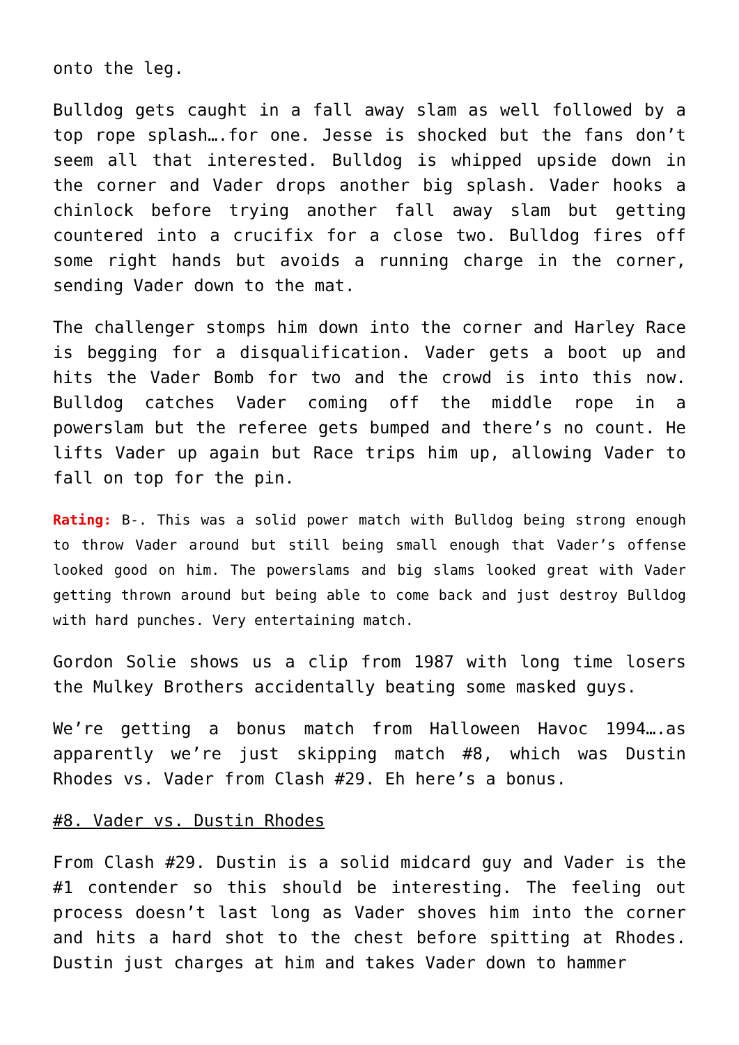onto the leg.
Bulldog gets caught in a fall away slam as well followed by a top rope splash….for one. Jesse is shocked but the fans don’t seem all that interested. Bulldog is whipped upside down in the corner and Vader drops another big splash. Vader hooks a chinlock before trying another fall away slam but getting countered into a crucifix for a close two. Bulldog fires off some right hands but avoids a running charge in the corner, sending Vader down to the mat.
The challenger stomps him down into the corner and Harley Race is begging for a disqualification. Vader gets a boot up and hits the Vader Bomb for two and the crowd is into this now. Bulldog catches Vader coming off the middle rope in a powerslam but the referee gets bumped and there’s no count. He lifts Vader up again but Race trips him up, allowing Vader to fall on top for the pin.
Rating: B-. This was a solid power match with Bulldog being strong enough to throw Vader around but still being small enough that Vader’s offense looked good on him. The powerslams and big slams looked great with Vader getting thrown around but being able to come back and just destroy Bulldog with hard punches. Very entertaining match.
Gordon Solie shows us a clip from 1987 with long time losers the Mulkey Brothers accidentally beating some masked guys.
We’re getting a bonus match from Halloween Havoc 1994….as apparently we’re just skipping match #8, which was Dustin Rhodes vs. Vader from Clash #29. Eh here’s a bonus.
#8. Vader vs. Dustin Rhodes
From Clash #29. Dustin is a solid midcard guy and Vader is the #1 contender so this should be interesting. The feeling out process doesn’t last long as Vader shoves him into the corner and hits a hard shot to the chest before spitting at Rhodes. Dustin just charges at him and takes Vader down to hammer